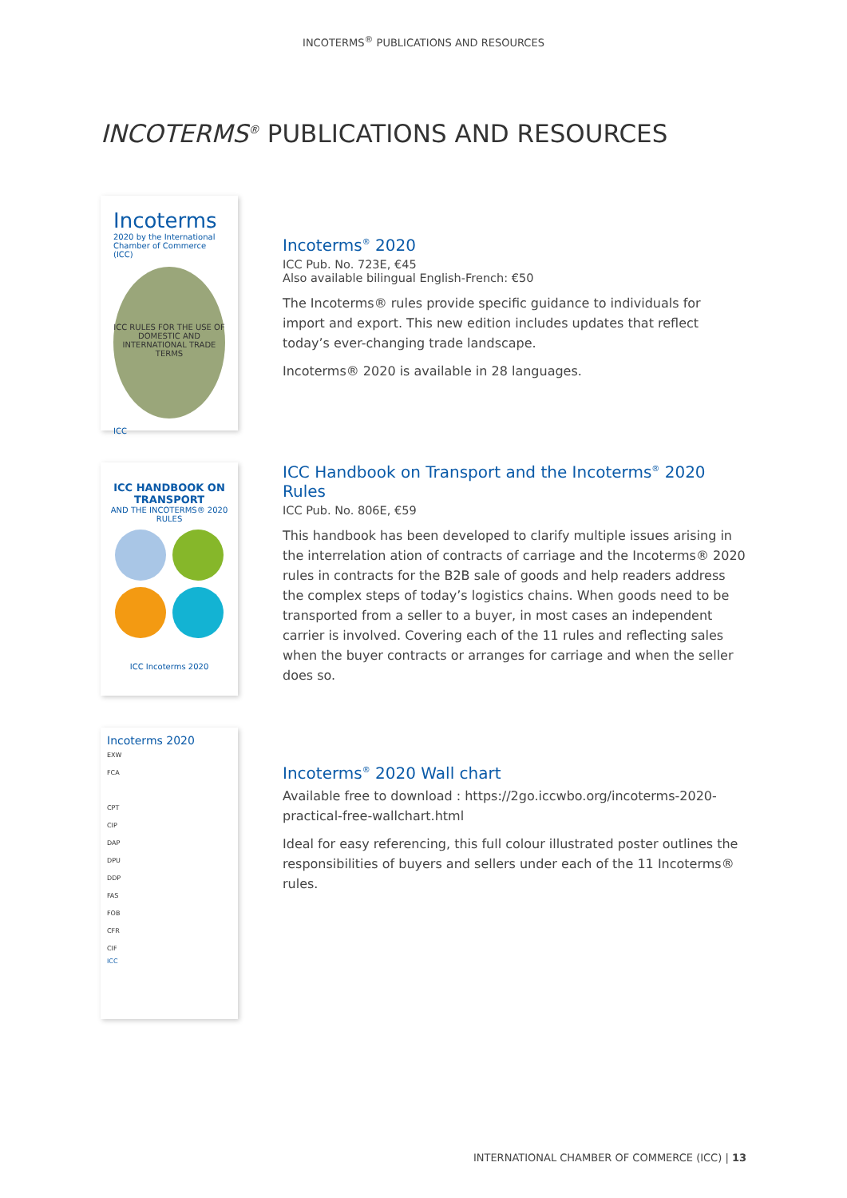INCOTERMS<sup>®</sup> PUBLICATIONS AND RESOURCES
INCOTERMS<sup>®</sup> PUBLICATIONS AND RESOURCES
Incoterms
2020 by the International Chamber of Commerce (ICC)
ICC RULES FOR THE USE OF DOMESTIC AND INTERNATIONAL TRADE TERMS
ICC
Incoterms<sup>®</sup> 2020
ICC Pub. No. 723E, €45
Also available bilingual English-French: €50
The Incoterms® rules provide specific guidance to individuals for import and export. This new edition includes updates that reflect today’s ever-changing trade landscape.
Incoterms® 2020 is available in 28 languages.
ICC HANDBOOK ON TRANSPORT
AND THE INCOTERMS® 2020 RULES
ICC Incoterms 2020
ICC Handbook on Transport and the Incoterms<sup>®</sup> 2020 Rules
ICC Pub. No. 806E, €59
This handbook has been developed to clarify multiple issues arising in the interrelation ation of contracts of carriage and the Incoterms® 2020 rules in contracts for the B2B sale of goods and help readers address the complex steps of today’s logistics chains. When goods need to be transported from a seller to a buyer, in most cases an independent carrier is involved. Covering each of the 11 rules and reflecting sales when the buyer contracts or arranges for carriage and when the seller does so.
Incoterms 2020
EXW
FCA
CPT
CIP
DAP
DPU
DDP
FAS
FOB
CFR
CIF
ICC
Incoterms<sup>®</sup> 2020 Wall chart
Available free to download : https://2go.iccwbo.org/incoterms-2020-practical-free-wallchart.html
Ideal for easy referencing, this full colour illustrated poster outlines the responsibilities of buyers and sellers under each of the 11 Incoterms® rules.
INTERNATIONAL CHAMBER OF COMMERCE (ICC) | 13